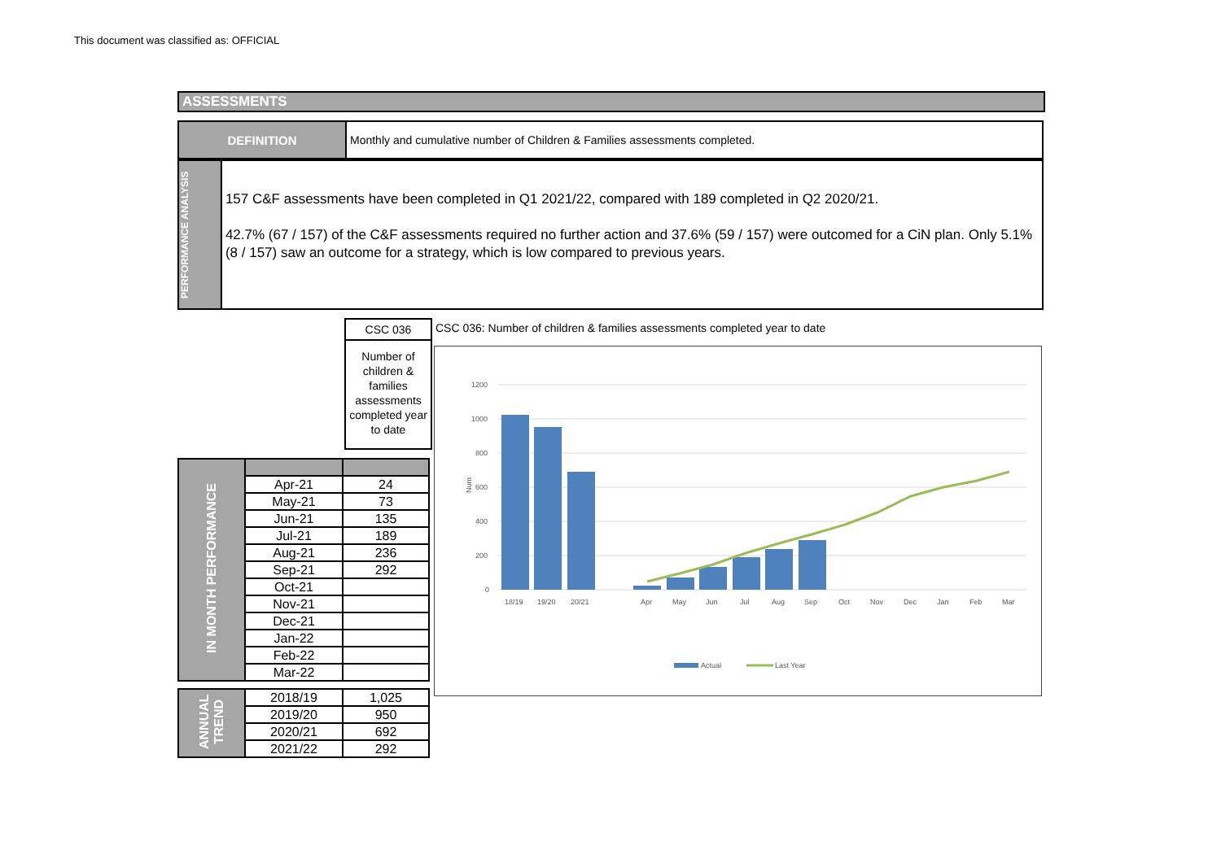This document was classified as: OFFICIAL
ASSESSMENTS
DEFINITION Monthly and cumulative number of Children & Families assessments completed.
PERFORMANCE ANALYSIS
157 C&F assessments have been completed in Q1 2021/22, compared with 189 completed in Q2 2020/21.
42.7% (67 / 157) of the C&F assessments required no further action and 37.6% (59 / 157) were outcomed for a CiN plan. Only 5.1% (8 / 157) saw an outcome for a strategy, which is low compared to previous years.
CSC 036
Number of children & families assessments completed year to date
| IN MONTH PERFORMANCE | | |
| | Apr-21 | 24 |
| | May-21 | 73 |
| | Jun-21 | 135 |
| | Jul-21 | 189 |
| | Aug-21 | 236 |
| | Sep-21 | 292 |
| | Oct-21 | |
| | Nov-21 | |
| | Dec-21 | |
| | Jan-22 | |
| | Feb-22 | |
| | Mar-22 | |
| ANNUAL TREND | 2018/19 | 1,025 |
| | 2019/20 | 950 |
| | 2020/21 | 692 |
| | 2021/22 | 292 |
CSC 036: Number of children & families assessments completed year to date
1200
1000
800
600
400
200
0
Num
18/19
19/20
20/21
Apr
May
Jun
Jul
Aug
Sep
Oct
Nov
Dec
Jan
Feb
Mar
Actual
Last Year